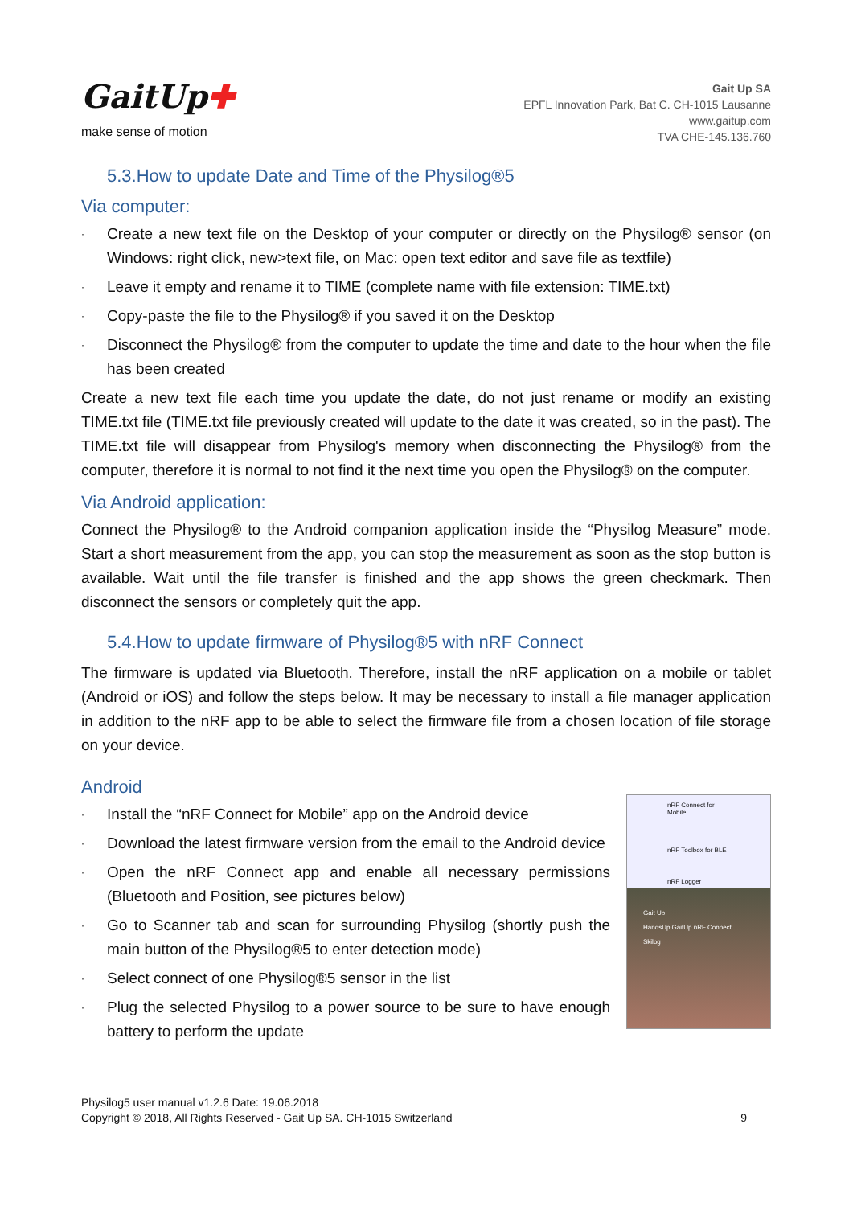GaitUp✚
make sense of motion
Gait Up SA
EPFL Innovation Park, Bat C. CH-1015 Lausanne
www.gaitup.com
TVA CHE-145.136.760
5.3.How to update Date and Time of the Physilog®5
Via computer:
· Create a new text file on the Desktop of your computer or directly on the Physilog® sensor (on Windows: right click, new>text file, on Mac: open text editor and save file as textfile)
· Leave it empty and rename it to TIME (complete name with file extension: TIME.txt)
· Copy-paste the file to the Physilog® if you saved it on the Desktop
· Disconnect the Physilog® from the computer to update the time and date to the hour when the file has been created
Create a new text file each time you update the date, do not just rename or modify an existing TIME.txt file (TIME.txt file previously created will update to the date it was created, so in the past). The TIME.txt file will disappear from Physilog's memory when disconnecting the Physilog® from the computer, therefore it is normal to not find it the next time you open the Physilog® on the computer.
Via Android application:
Connect the Physilog® to the Android companion application inside the “Physilog Measure” mode. Start a short measurement from the app, you can stop the measurement as soon as the stop button is available. Wait until the file transfer is finished and the app shows the green checkmark. Then disconnect the sensors or completely quit the app.
5.4.How to update firmware of Physilog®5 with nRF Connect
The firmware is updated via Bluetooth. Therefore, install the nRF application on a mobile or tablet (Android or iOS) and follow the steps below. It may be necessary to install a file manager application in addition to the nRF app to be able to select the firmware file from a chosen location of file storage on your device.
Android
· Install the “nRF Connect for Mobile” app on the Android device
· Download the latest firmware version from the email to the Android device
· Open the nRF Connect app and enable all necessary permissions (Bluetooth and Position, see pictures below)
· Go to Scanner tab and scan for surrounding Physilog (shortly push the main button of the Physilog®5 to enter detection mode)
· Select connect of one Physilog®5 sensor in the list
· Plug the selected Physilog to a power source to be sure to have enough battery to perform the update
nRF Connect for Mobile
nRF Toolbox for BLE
nRF Logger
Gait Up
HandsUp GaitUp nRF Connect
Skilog
Physilog5 user manual v1.2.6 Date: 19.06.2018
Copyright © 2018, All Rights Reserved - Gait Up SA. CH-1015 Switzerland 9